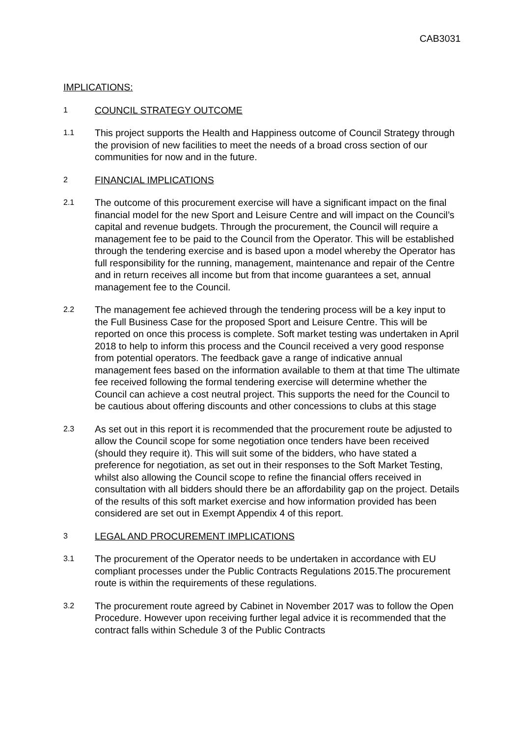CAB3031
IMPLICATIONS:
1
COUNCIL STRATEGY OUTCOME
1.1
This project supports the Health and Happiness outcome of Council Strategy through the provision of new facilities to meet the needs of a broad cross section of our communities for now and in the future.
2
FINANCIAL IMPLICATIONS
2.1
The outcome of this procurement exercise will have a significant impact on the final financial model for the new Sport and Leisure Centre and will impact on the Council’s capital and revenue budgets. Through the procurement, the Council will require a management fee to be paid to the Council from the Operator. This will be established through the tendering exercise and is based upon a model whereby the Operator has full responsibility for the running, management, maintenance and repair of the Centre and in return receives all income but from that income guarantees a set, annual management fee to the Council.
2.2
The management fee achieved through the tendering process will be a key input to the Full Business Case for the proposed Sport and Leisure Centre. This will be reported on once this process is complete. Soft market testing was undertaken in April 2018 to help to inform this process and the Council received a very good response from potential operators. The feedback gave a range of indicative annual management fees based on the information available to them at that time The ultimate fee received following the formal tendering exercise will determine whether the Council can achieve a cost neutral project. This supports the need for the Council to be cautious about offering discounts and other concessions to clubs at this stage
2.3
As set out in this report it is recommended that the procurement route be adjusted to allow the Council scope for some negotiation once tenders have been received (should they require it). This will suit some of the bidders, who have stated a preference for negotiation, as set out in their responses to the Soft Market Testing, whilst also allowing the Council scope to refine the financial offers received in consultation with all bidders should there be an affordability gap on the project. Details of the results of this soft market exercise and how information provided has been considered are set out in Exempt Appendix 4 of this report.
3
LEGAL AND PROCUREMENT IMPLICATIONS
3.1
The procurement of the Operator needs to be undertaken in accordance with EU compliant processes under the Public Contracts Regulations 2015.The procurement route is within the requirements of these regulations.
3.2
The procurement route agreed by Cabinet in November 2017 was to follow the Open Procedure. However upon receiving further legal advice it is recommended that the contract falls within Schedule 3 of the Public Contracts